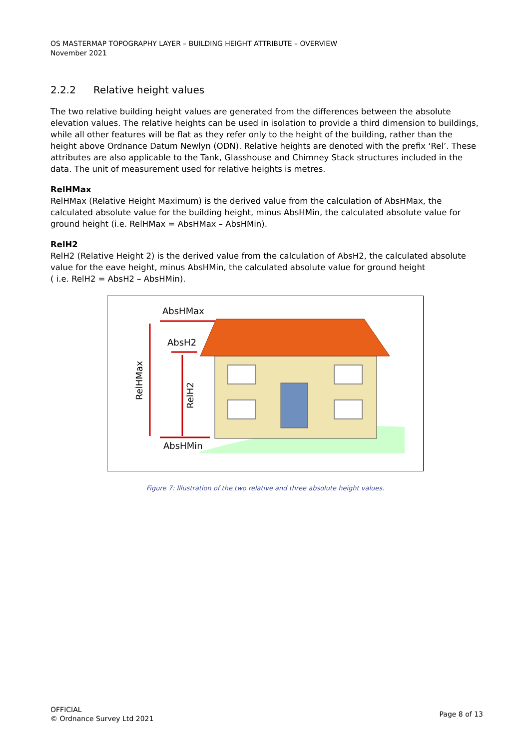OS MASTERMAP TOPOGRAPHY LAYER – BUILDING HEIGHT ATTRIBUTE – OVERVIEW
November 2021
2.2.2 Relative height values
The two relative building height values are generated from the differences between the absolute elevation values. The relative heights can be used in isolation to provide a third dimension to buildings, while all other features will be flat as they refer only to the height of the building, rather than the height above Ordnance Datum Newlyn (ODN). Relative heights are denoted with the prefix ‘Rel’. These attributes are also applicable to the Tank, Glasshouse and Chimney Stack structures included in the data. The unit of measurement used for relative heights is metres.
RelHMax
RelHMax (Relative Height Maximum) is the derived value from the calculation of AbsHMax, the calculated absolute value for the building height, minus AbsHMin, the calculated absolute value for ground height (i.e. RelHMax = AbsHMax – AbsHMin).
RelH2
RelH2 (Relative Height 2) is the derived value from the calculation of AbsH2, the calculated absolute value for the eave height, minus AbsHMin, the calculated absolute value for ground height
( i.e. RelH2 = AbsH2 – AbsHMin).
AbsHMax
AbsH2
AbsHMin
RelHMax
RelH2
Figure 7: Illustration of the two relative and three absolute height values.
OFFICIAL
© Ordnance Survey Ltd 2021
Page 8 of 13